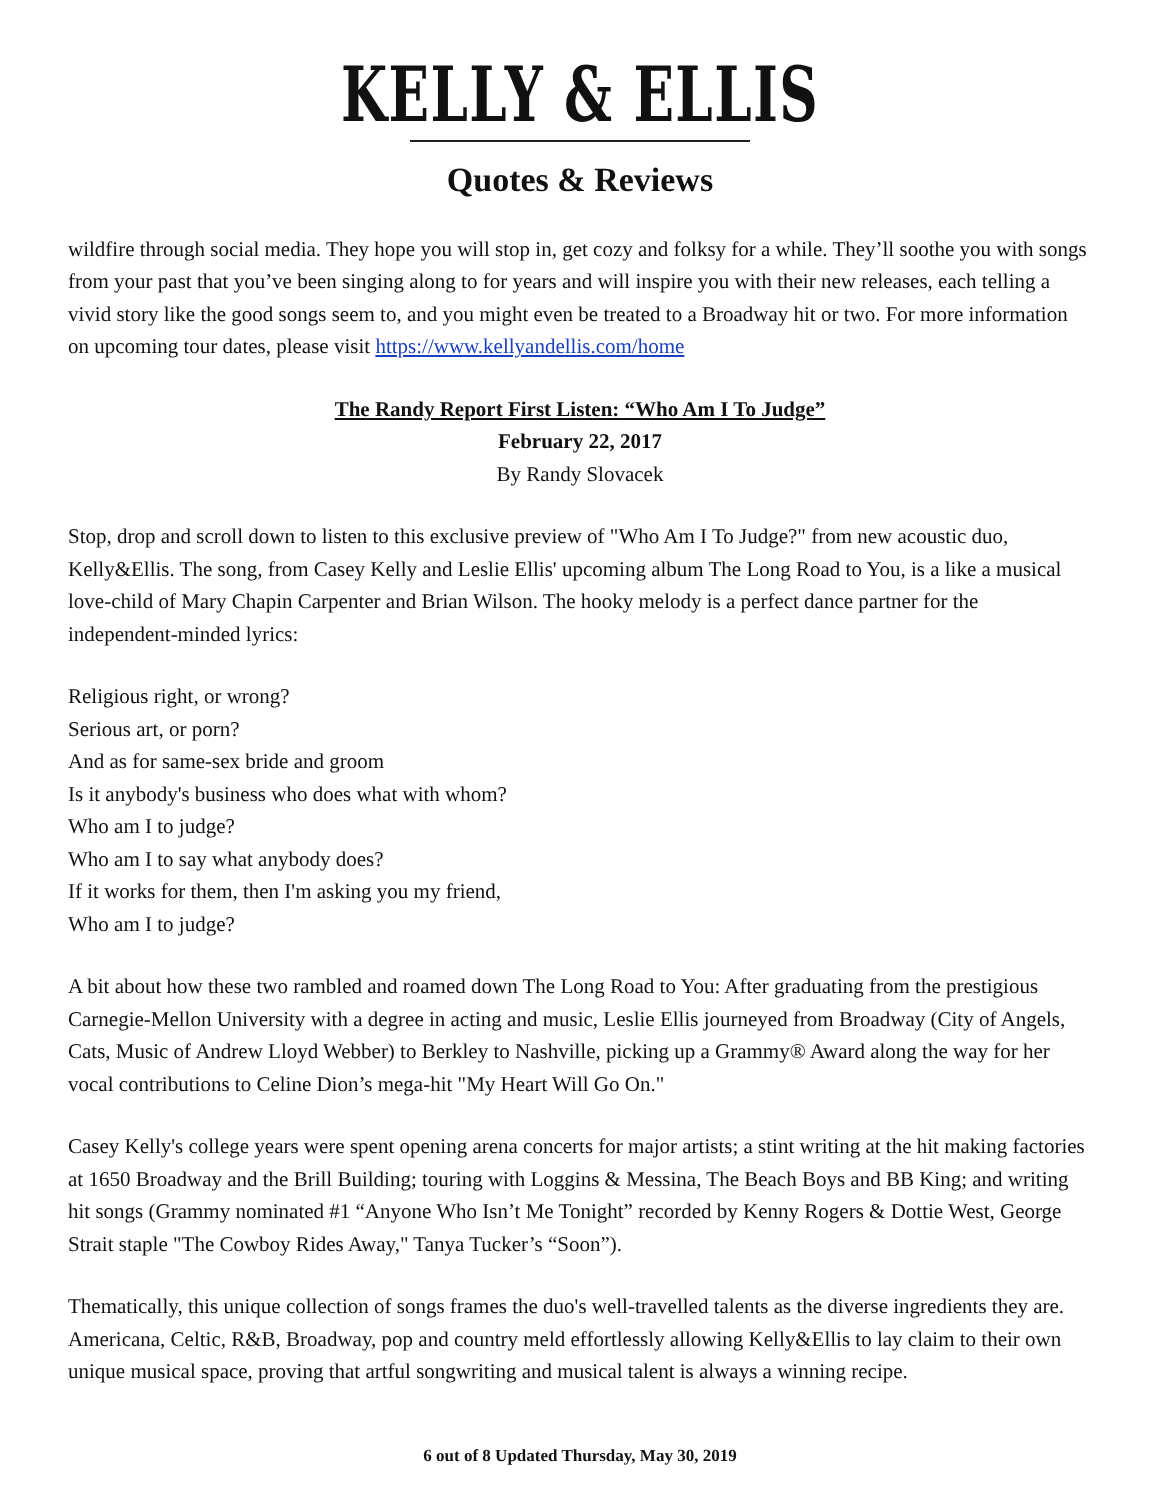KELLY & ELLIS
Quotes & Reviews
wildfire through social media. They hope you will stop in, get cozy and folksy for a while. They’ll soothe you with songs from your past that you’ve been singing along to for years and will inspire you with their new releases, each telling a vivid story like the good songs seem to, and you might even be treated to a Broadway hit or two. For more information on upcoming tour dates, please visit https://www.kellyandellis.com/home
The Randy Report First Listen: “Who Am I To Judge”
February 22, 2017
By Randy Slovacek
Stop, drop and scroll down to listen to this exclusive preview of "Who Am I To Judge?" from new acoustic duo, Kelly&Ellis. The song, from Casey Kelly and Leslie Ellis' upcoming album The Long Road to You, is a like a musical love-child of Mary Chapin Carpenter and Brian Wilson. The hooky melody is a perfect dance partner for the independent-minded lyrics:
Religious right, or wrong?
Serious art, or porn?
And as for same-sex bride and groom
Is it anybody's business who does what with whom?
Who am I to judge?
Who am I to say what anybody does?
If it works for them, then I'm asking you my friend,
Who am I to judge?
A bit about how these two rambled and roamed down The Long Road to You: After graduating from the prestigious Carnegie-Mellon University with a degree in acting and music, Leslie Ellis journeyed from Broadway (City of Angels, Cats, Music of Andrew Lloyd Webber) to Berkley to Nashville, picking up a Grammy® Award along the way for her vocal contributions to Celine Dion’s mega-hit "My Heart Will Go On."
Casey Kelly's college years were spent opening arena concerts for major artists; a stint writing at the hit making factories at 1650 Broadway and the Brill Building; touring with Loggins & Messina, The Beach Boys and BB King; and writing hit songs (Grammy nominated #1 “Anyone Who Isn’t Me Tonight” recorded by Kenny Rogers & Dottie West, George Strait staple "The Cowboy Rides Away," Tanya Tucker’s “Soon”).
Thematically, this unique collection of songs frames the duo's well-travelled talents as the diverse ingredients they are. Americana, Celtic, R&B, Broadway, pop and country meld effortlessly allowing Kelly&Ellis to lay claim to their own unique musical space, proving that artful songwriting and musical talent is always a winning recipe.
6 out of 8 Updated Thursday, May 30, 2019